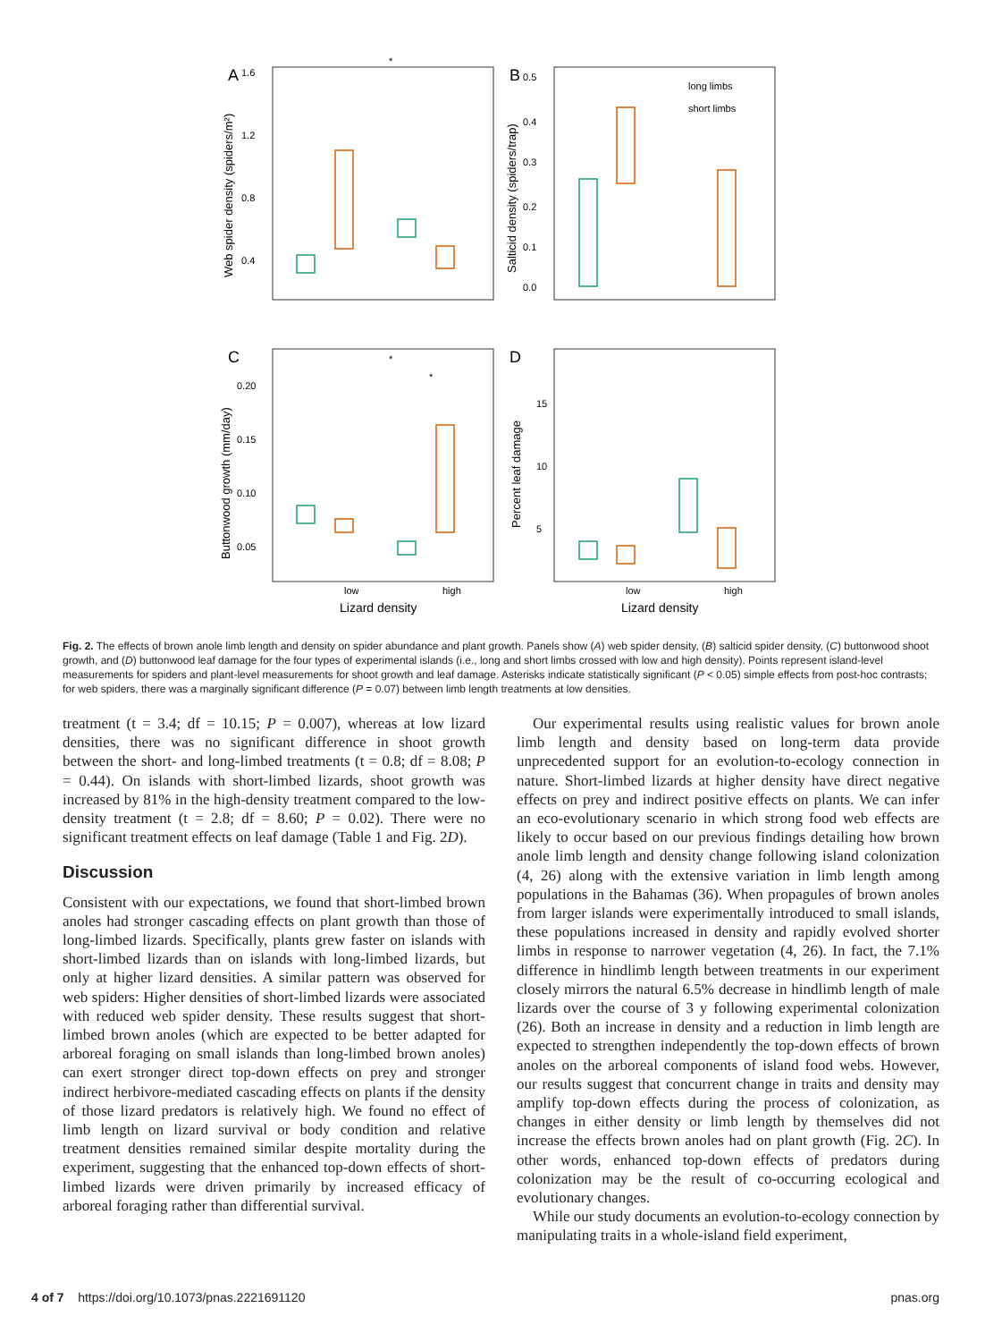A
B
C
D
1.6
1.2
0.8
0.4
0.5
0.4
0.3
0.2
0.1
0.0
0.20
0.15
0.10
0.05
15
10
5
long limbs
short limbs
low
high
low
high
Lizard density
Lizard density
*
*
*
Web spider density (spiders/m²)
Salticid density (spiders/trap)
Buttonwood growth (mm/day)
Percent leaf damage
Fig. 2. The effects of brown anole limb length and density on spider abundance and plant growth. Panels show (A) web spider density, (B) salticid spider density, (C) buttonwood shoot growth, and (D) buttonwood leaf damage for the four types of experimental islands (i.e., long and short limbs crossed with low and high density). Points represent island-level measurements for spiders and plant-level measurements for shoot growth and leaf damage. Asterisks indicate statistically significant (P < 0.05) simple effects from post-hoc contrasts; for web spiders, there was a marginally significant difference (P = 0.07) between limb length treatments at low densities.
treatment (t = 3.4; df = 10.15; P = 0.007), whereas at low lizard densities, there was no significant difference in shoot growth between the short- and long-limbed treatments (t = 0.8; df = 8.08; P = 0.44). On islands with short-limbed lizards, shoot growth was increased by 81% in the high-density treatment compared to the low-density treatment (t = 2.8; df = 8.60; P = 0.02). There were no significant treatment effects on leaf damage (Table 1 and Fig. 2D).
Discussion
Consistent with our expectations, we found that short-limbed brown anoles had stronger cascading effects on plant growth than those of long-limbed lizards. Specifically, plants grew faster on islands with short-limbed lizards than on islands with long-limbed lizards, but only at higher lizard densities. A similar pattern was observed for web spiders: Higher densities of short-limbed lizards were associated with reduced web spider density. These results suggest that short-limbed brown anoles (which are expected to be better adapted for arboreal foraging on small islands than long-limbed brown anoles) can exert stronger direct top-down effects on prey and stronger indirect herbivore-mediated cascading effects on plants if the density of those lizard predators is relatively high. We found no effect of limb length on lizard survival or body condition and relative treatment densities remained similar despite mortality during the experiment, suggesting that the enhanced top-down effects of short-limbed lizards were driven primarily by increased efficacy of arboreal foraging rather than differential survival.
Our experimental results using realistic values for brown anole limb length and density based on long-term data provide unprecedented support for an evolution-to-ecology connection in nature. Short-limbed lizards at higher density have direct negative effects on prey and indirect positive effects on plants. We can infer an eco-evolutionary scenario in which strong food web effects are likely to occur based on our previous findings detailing how brown anole limb length and density change following island colonization (4, 26) along with the extensive variation in limb length among populations in the Bahamas (36). When propagules of brown anoles from larger islands were experimentally introduced to small islands, these populations increased in density and rapidly evolved shorter limbs in response to narrower vegetation (4, 26). In fact, the 7.1% difference in hindlimb length between treatments in our experiment closely mirrors the natural 6.5% decrease in hindlimb length of male lizards over the course of 3 y following experimental colonization (26). Both an increase in density and a reduction in limb length are expected to strengthen independently the top-down effects of brown anoles on the arboreal components of island food webs. However, our results suggest that concurrent change in traits and density may amplify top-down effects during the process of colonization, as changes in either density or limb length by themselves did not increase the effects brown anoles had on plant growth (Fig. 2C). In other words, enhanced top-down effects of predators during colonization may be the result of co-occurring ecological and evolutionary changes.
While our study documents an evolution-to-ecology connection by manipulating traits in a whole-island field experiment,
4 of 7 https://doi.org/10.1073/pnas.2221691120 pnas.org